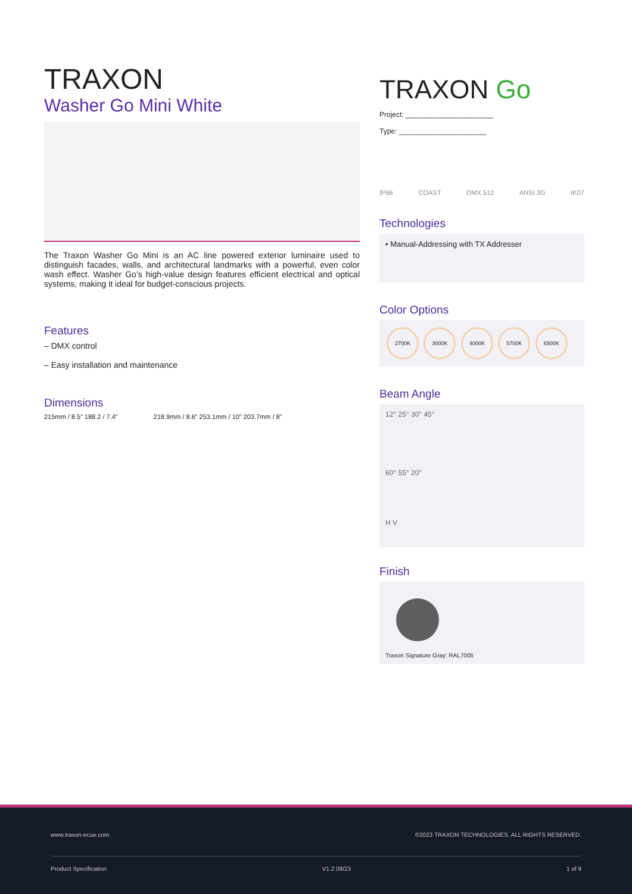TRAXON
Washer Go Mini White
The Traxon Washer Go Mini is an AC line powered exterior luminaire used to distinguish facades, walls, and architectural landmarks with a powerful, even color wash effect. Washer Go’s high-value design features efficient electrical and optical systems, making it ideal for budget-conscious projects.
Features
– DMX control
– Easy installation and maintenance
Dimensions
215mm / 8.5” 188.2 / 7.4” 218.9mm / 8.6” 253.1mm / 10” 203.7mm / 8”
TRAXON Go
Project: ______________________
Type: ______________________
IP66 COAST DMX 512 ANSI 3G IK07
Technologies
• Manual-Addressing with TX Addresser
Color Options
2700K 3000K 4000K 5700K 6500K
Beam Angle
12° 25° 30° 45°
60° 55° 20°
H V
Finish
Traxon Signature Gray: RAL7005
www.traxon-ecue.com ©2023 TRAXON TECHNOLOGIES. ALL RIGHTS RESERVED.
Product Specification V1.2 08/23 1 of 9